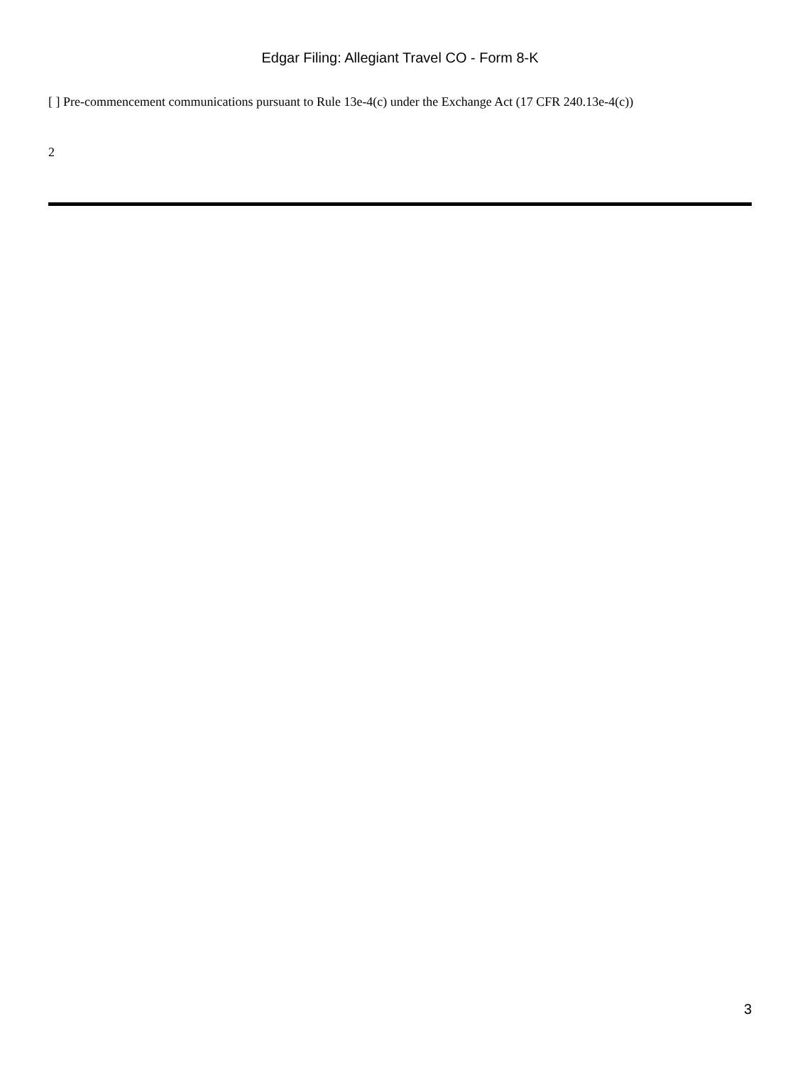Edgar Filing: Allegiant Travel CO - Form 8-K
[ ] Pre-commencement communications pursuant to Rule 13e-4(c) under the Exchange Act (17 CFR 240.13e-4(c))
2
3